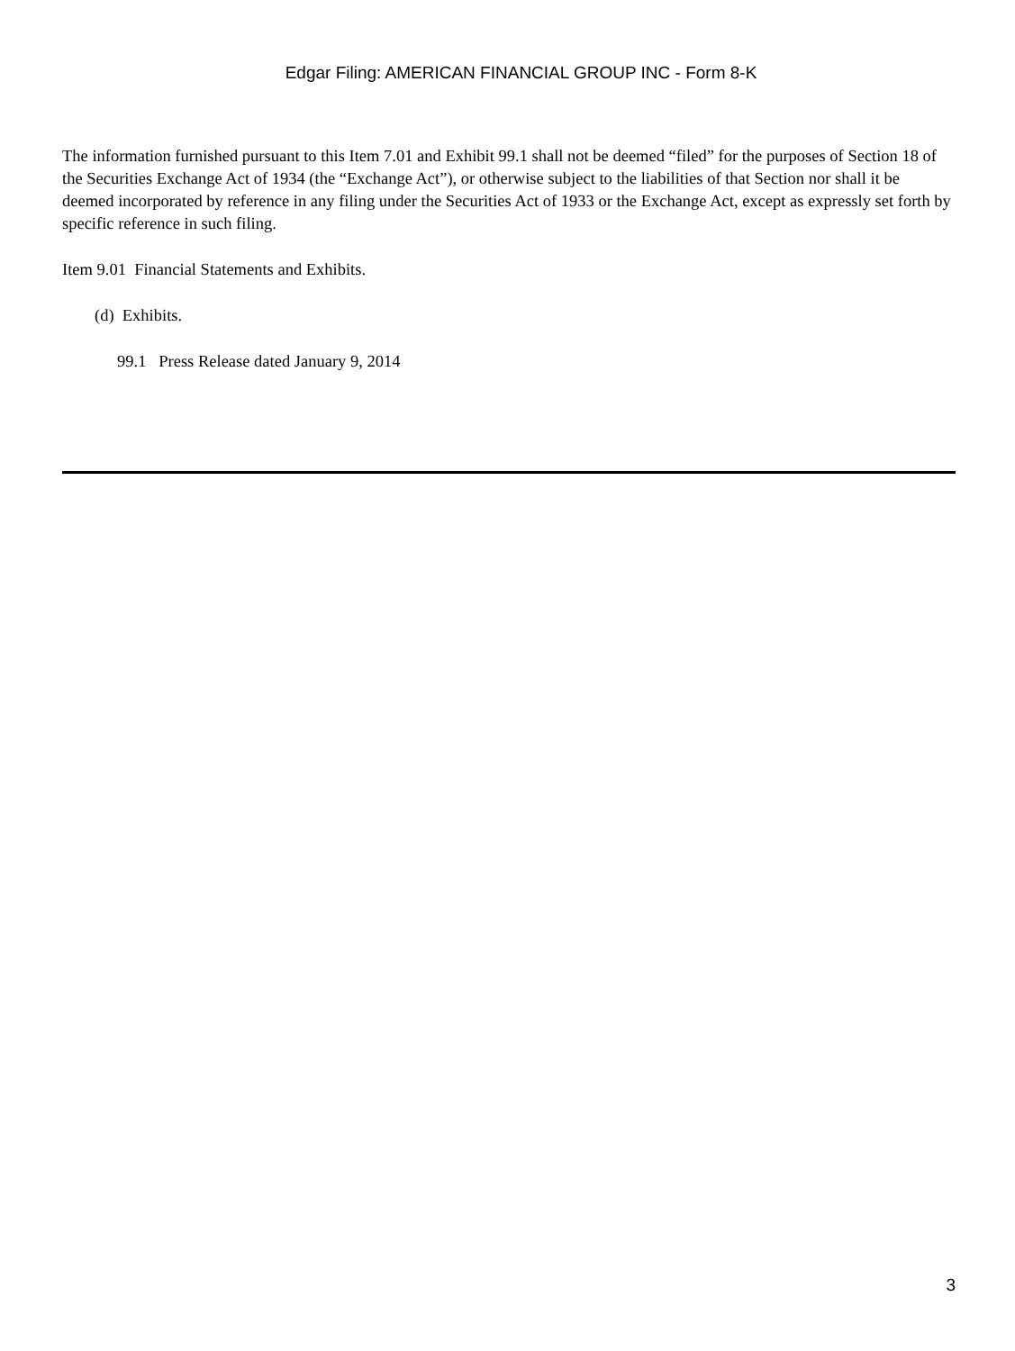Edgar Filing: AMERICAN FINANCIAL GROUP INC - Form 8-K
The information furnished pursuant to this Item 7.01 and Exhibit 99.1 shall not be deemed “filed” for the purposes of Section 18 of the Securities Exchange Act of 1934 (the “Exchange Act”), or otherwise subject to the liabilities of that Section nor shall it be deemed incorporated by reference in any filing under the Securities Act of 1933 or the Exchange Act, except as expressly set forth by specific reference in such filing.
Item 9.01 Financial Statements and Exhibits.
(d) Exhibits.
99.1 Press Release dated January 9, 2014
3